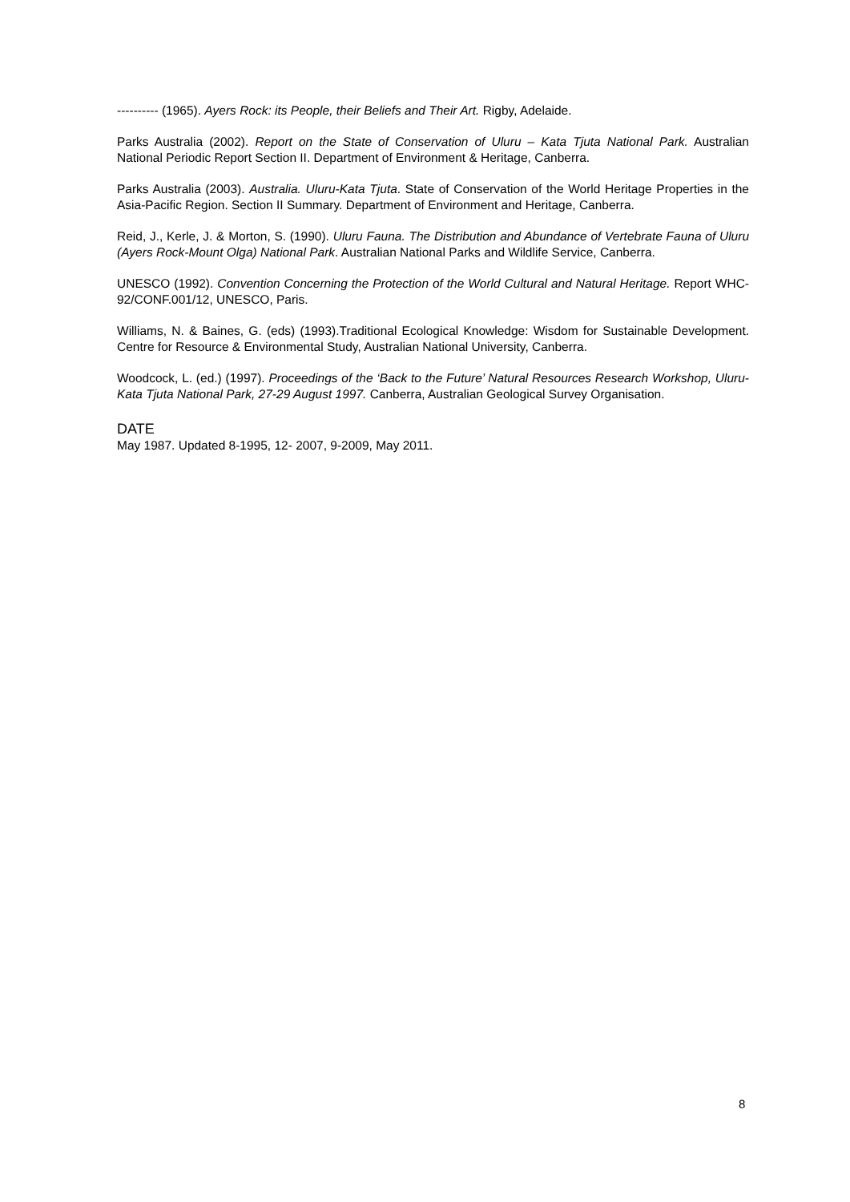---------- (1965). Ayers Rock: its People, their Beliefs and Their Art. Rigby, Adelaide.
Parks Australia (2002). Report on the State of Conservation of Uluru – Kata Tjuta National Park. Australian National Periodic Report Section II. Department of Environment & Heritage, Canberra.
Parks Australia (2003). Australia. Uluru-Kata Tjuta. State of Conservation of the World Heritage Properties in the Asia-Pacific Region. Section II Summary. Department of Environment and Heritage, Canberra.
Reid, J., Kerle, J. & Morton, S. (1990). Uluru Fauna. The Distribution and Abundance of Vertebrate Fauna of Uluru (Ayers Rock-Mount Olga) National Park. Australian National Parks and Wildlife Service, Canberra.
UNESCO (1992). Convention Concerning the Protection of the World Cultural and Natural Heritage. Report WHC-92/CONF.001/12, UNESCO, Paris.
Williams, N. & Baines, G. (eds) (1993).Traditional Ecological Knowledge: Wisdom for Sustainable Development. Centre for Resource & Environmental Study, Australian National University, Canberra.
Woodcock, L. (ed.) (1997). Proceedings of the ‘Back to the Future’ Natural Resources Research Workshop, Uluru-Kata Tjuta National Park, 27-29 August 1997. Canberra, Australian Geological Survey Organisation.
DATE
May 1987. Updated 8-1995, 12- 2007, 9-2009, May 2011.
8